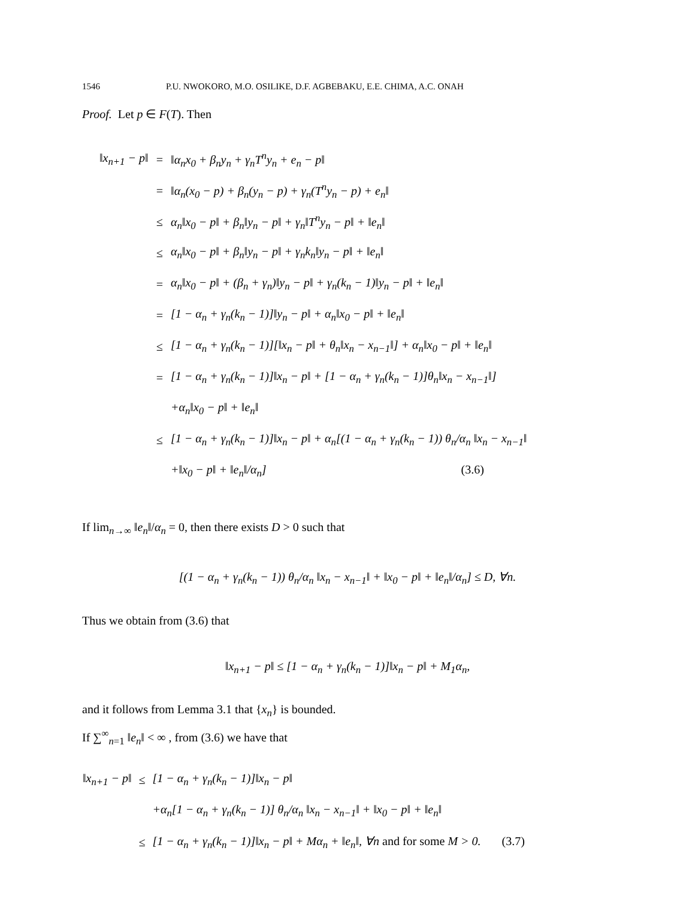1546 P.U. NWOKORO, M.O. OSILIKE, D.F. AGBEBAKU, E.E. CHIMA, A.C. ONAH
Proof. Let p ∈ F(T). Then
| ‖x<sub>n+1</sub> − p‖ | = | ‖α<sub>n</sub>x<sub>0</sub> + β<sub>n</sub>y<sub>n</sub> + γ<sub>n</sub>T<sup>n</sup>y<sub>n</sub> + e<sub>n</sub> − p‖ |
| | = | ‖α<sub>n</sub>(x<sub>0</sub> − p) + β<sub>n</sub>(y<sub>n</sub> − p) + γ<sub>n</sub>(T<sup>n</sup>y<sub>n</sub> − p) + e<sub>n</sub>‖ |
| | ≤ | α<sub>n</sub>‖x<sub>0</sub> − p‖ + β<sub>n</sub>‖y<sub>n</sub> − p‖ + γ<sub>n</sub>‖T<sup>n</sup>y<sub>n</sub> − p‖ + ‖e<sub>n</sub>‖ |
| | ≤ | α<sub>n</sub>‖x<sub>0</sub> − p‖ + β<sub>n</sub>‖y<sub>n</sub> − p‖ + γ<sub>n</sub>k<sub>n</sub>‖y<sub>n</sub> − p‖ + ‖e<sub>n</sub>‖ |
| | = | α<sub>n</sub>‖x<sub>0</sub> − p‖ + (β<sub>n</sub> + γ<sub>n</sub>)‖y<sub>n</sub> − p‖ + γ<sub>n</sub>(k<sub>n</sub> − 1)‖y<sub>n</sub> − p‖ + ‖e<sub>n</sub>‖ |
| | = | [1 − α<sub>n</sub> + γ<sub>n</sub>(k<sub>n</sub> − 1)]‖y<sub>n</sub> − p‖ + α<sub>n</sub>‖x<sub>0</sub> − p‖ + ‖e<sub>n</sub>‖ |
| | ≤ | [1 − α<sub>n</sub> + γ<sub>n</sub>(k<sub>n</sub> − 1)][‖x<sub>n</sub> − p‖ + θ<sub>n</sub>‖x<sub>n</sub> − x<sub>n−1</sub>‖] + α<sub>n</sub>‖x<sub>0</sub> − p‖ + ‖e<sub>n</sub>‖ |
| | = | [1 − α<sub>n</sub> + γ<sub>n</sub>(k<sub>n</sub> − 1)]‖x<sub>n</sub> − p‖ + [1 − α<sub>n</sub> + γ<sub>n</sub>(k<sub>n</sub> − 1)]θ<sub>n</sub>‖x<sub>n</sub> − x<sub>n−1</sub>‖] |
| | | +α<sub>n</sub>‖x<sub>0</sub> − p‖ + ‖e<sub>n</sub>‖ |
| | ≤ | [1 − α<sub>n</sub> + γ<sub>n</sub>(k<sub>n</sub> − 1)]‖x<sub>n</sub> − p‖ + α<sub>n</sub>[(1 − α<sub>n</sub> + γ<sub>n</sub>(k<sub>n</sub> − 1)) θ<sub>n</sub>/α<sub>n</sub> ‖x<sub>n</sub> − x<sub>n−1</sub>‖ |
| | | +‖x<sub>0</sub> − p‖ + ‖e<sub>n</sub>‖/α<sub>n</sub>] (3.6) |
If lim<sub>n→∞</sub> ‖e<sub>n</sub>‖/α<sub>n</sub> = 0, then there exists D > 0 such that
[(1 − α<sub>n</sub> + γ<sub>n</sub>(k<sub>n</sub> − 1)) θ<sub>n</sub>/α<sub>n</sub> ‖x<sub>n</sub> − x<sub>n−1</sub>‖ + ‖x<sub>0</sub> − p‖ + ‖e<sub>n</sub>‖/α<sub>n</sub>] ≤ D, ∀n.
Thus we obtain from (3.6) that
‖x<sub>n+1</sub> − p‖ ≤ [1 − α<sub>n</sub> + γ<sub>n</sub>(k<sub>n</sub> − 1)]‖x<sub>n</sub> − p‖ + M<sub>1</sub>α<sub>n</sub>,
and it follows from Lemma 3.1 that {x<sub>n</sub>} is bounded.
If ∑<sup>∞</sup><sub>n=1</sub> ‖e<sub>n</sub>‖ < ∞ , from (3.6) we have that
| ‖x<sub>n+1</sub> − p‖ | ≤ | [1 − α<sub>n</sub> + γ<sub>n</sub>(k<sub>n</sub> − 1)]‖x<sub>n</sub> − p‖ |
| | | +α<sub>n</sub>[1 − α<sub>n</sub> + γ<sub>n</sub>(k<sub>n</sub> − 1)] θ<sub>n</sub>/α<sub>n</sub> ‖x<sub>n</sub> − x<sub>n−1</sub>‖ + ‖x<sub>0</sub> − p‖ + ‖e<sub>n</sub>‖ |
| | ≤ | [1 − α<sub>n</sub> + γ<sub>n</sub>(k<sub>n</sub> − 1)]‖x<sub>n</sub> − p‖ + Mα<sub>n</sub> + ‖e<sub>n</sub>‖, ∀n and for some M > 0. (3.7) |